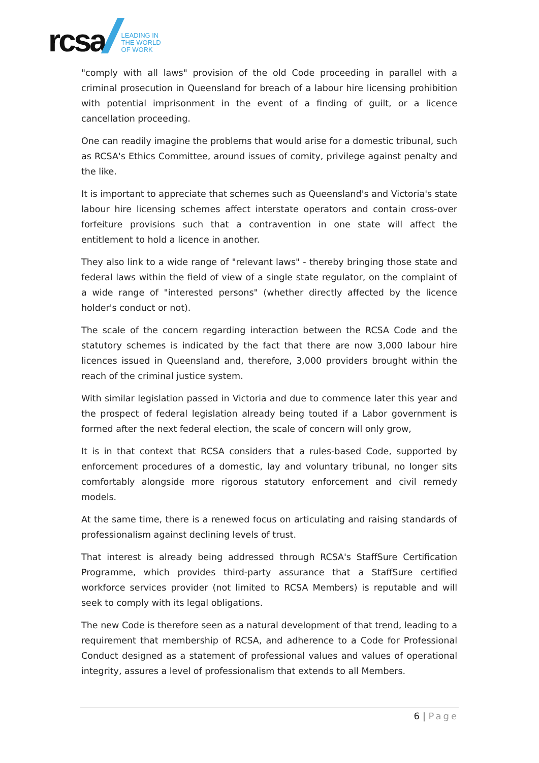rcsa
LEADING IN
THE WORLD
OF WORK
"comply with all laws" provision of the old Code proceeding in parallel with a criminal prosecution in Queensland for breach of a labour hire licensing prohibition with potential imprisonment in the event of a finding of guilt, or a licence cancellation proceeding.
One can readily imagine the problems that would arise for a domestic tribunal, such as RCSA's Ethics Committee, around issues of comity, privilege against penalty and the like.
It is important to appreciate that schemes such as Queensland's and Victoria's state labour hire licensing schemes affect interstate operators and contain cross-over forfeiture provisions such that a contravention in one state will affect the entitlement to hold a licence in another.
They also link to a wide range of "relevant laws" - thereby bringing those state and federal laws within the field of view of a single state regulator, on the complaint of a wide range of "interested persons" (whether directly affected by the licence holder's conduct or not).
The scale of the concern regarding interaction between the RCSA Code and the statutory schemes is indicated by the fact that there are now 3,000 labour hire licences issued in Queensland and, therefore, 3,000 providers brought within the reach of the criminal justice system.
With similar legislation passed in Victoria and due to commence later this year and the prospect of federal legislation already being touted if a Labor government is formed after the next federal election, the scale of concern will only grow,
It is in that context that RCSA considers that a rules-based Code, supported by enforcement procedures of a domestic, lay and voluntary tribunal, no longer sits comfortably alongside more rigorous statutory enforcement and civil remedy models.
At the same time, there is a renewed focus on articulating and raising standards of professionalism against declining levels of trust.
That interest is already being addressed through RCSA's StaffSure Certification Programme, which provides third-party assurance that a StaffSure certified workforce services provider (not limited to RCSA Members) is reputable and will seek to comply with its legal obligations.
The new Code is therefore seen as a natural development of that trend, leading to a requirement that membership of RCSA, and adherence to a Code for Professional Conduct designed as a statement of professional values and values of operational integrity, assures a level of professionalism that extends to all Members.
6 | Page